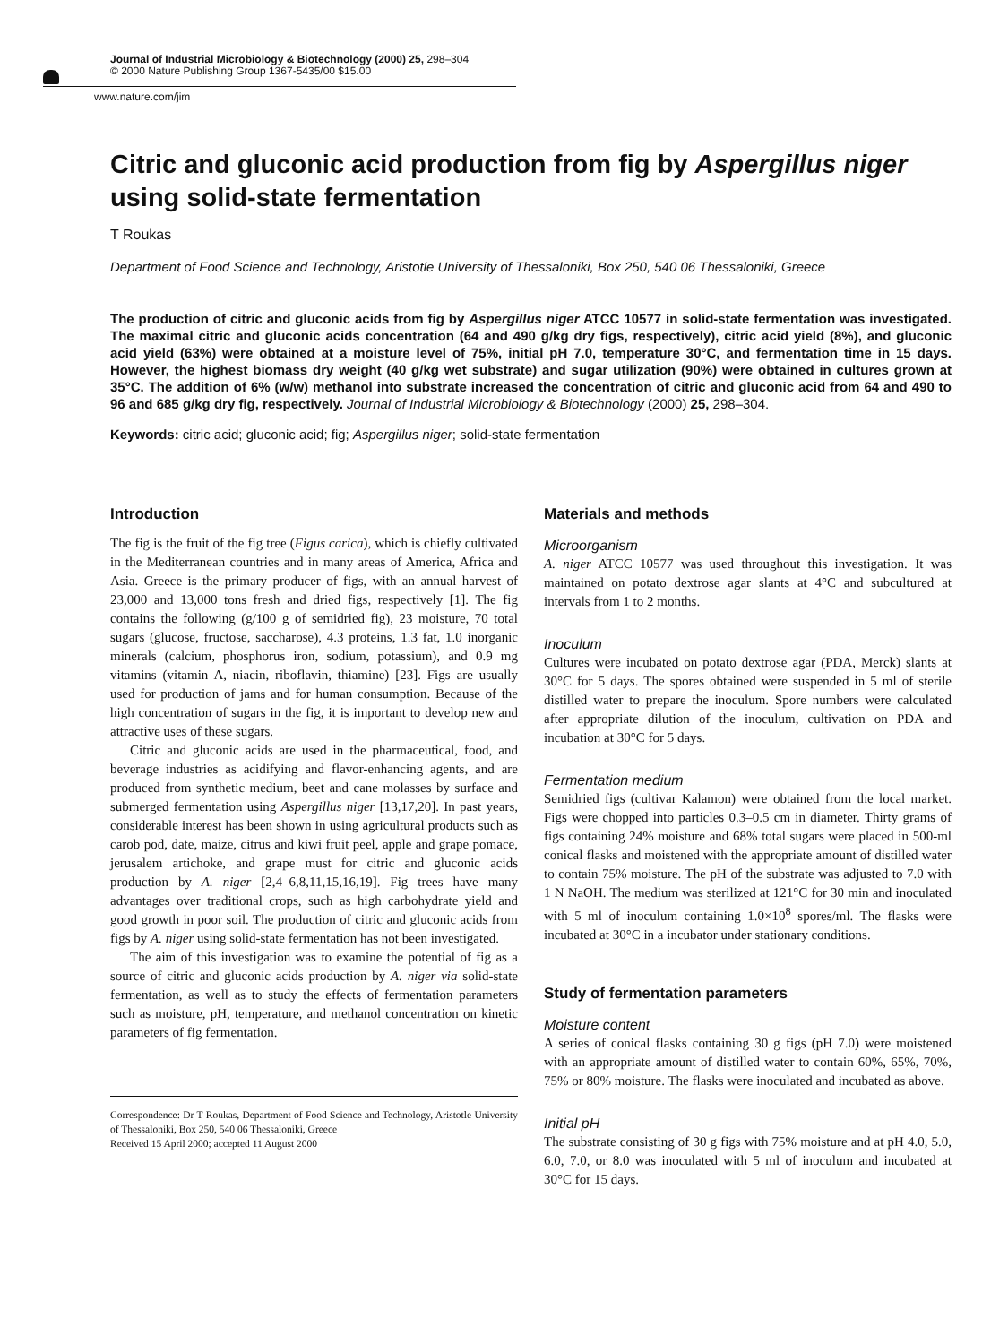Journal of Industrial Microbiology & Biotechnology (2000) 25, 298–304
© 2000 Nature Publishing Group 1367-5435/00 $15.00
www.nature.com/jim
Citric and gluconic acid production from fig by Aspergillus niger using solid-state fermentation
T Roukas
Department of Food Science and Technology, Aristotle University of Thessaloniki, Box 250, 540 06 Thessaloniki, Greece
The production of citric and gluconic acids from fig by Aspergillus niger ATCC 10577 in solid-state fermentation was investigated. The maximal citric and gluconic acids concentration (64 and 490 g/kg dry figs, respectively), citric acid yield (8%), and gluconic acid yield (63%) were obtained at a moisture level of 75%, initial pH 7.0, temperature 30°C, and fermentation time in 15 days. However, the highest biomass dry weight (40 g/kg wet substrate) and sugar utilization (90%) were obtained in cultures grown at 35°C. The addition of 6% (w/w) methanol into substrate increased the concentration of citric and gluconic acid from 64 and 490 to 96 and 685 g/kg dry fig, respectively. Journal of Industrial Microbiology & Biotechnology (2000) 25, 298–304.
Keywords: citric acid; gluconic acid; fig; Aspergillus niger; solid-state fermentation
Introduction
The fig is the fruit of the fig tree (Figus carica), which is chiefly cultivated in the Mediterranean countries and in many areas of America, Africa and Asia. Greece is the primary producer of figs, with an annual harvest of 23,000 and 13,000 tons fresh and dried figs, respectively [1]. The fig contains the following (g/100 g of semidried fig), 23 moisture, 70 total sugars (glucose, fructose, saccharose), 4.3 proteins, 1.3 fat, 1.0 inorganic minerals (calcium, phosphorus iron, sodium, potassium), and 0.9 mg vitamins (vitamin A, niacin, riboflavin, thiamine) [23]. Figs are usually used for production of jams and for human consumption. Because of the high concentration of sugars in the fig, it is important to develop new and attractive uses of these sugars.
Citric and gluconic acids are used in the pharmaceutical, food, and beverage industries as acidifying and flavor-enhancing agents, and are produced from synthetic medium, beet and cane molasses by surface and submerged fermentation using Aspergillus niger [13,17,20]. In past years, considerable interest has been shown in using agricultural products such as carob pod, date, maize, citrus and kiwi fruit peel, apple and grape pomace, jerusalem artichoke, and grape must for citric and gluconic acids production by A. niger [2,4–6,8,11,15,16,19]. Fig trees have many advantages over traditional crops, such as high carbohydrate yield and good growth in poor soil. The production of citric and gluconic acids from figs by A. niger using solid-state fermentation has not been investigated.
The aim of this investigation was to examine the potential of fig as a source of citric and gluconic acids production by A. niger via solid-state fermentation, as well as to study the effects of fermentation parameters such as moisture, pH, temperature, and methanol concentration on kinetic parameters of fig fermentation.
Correspondence: Dr T Roukas, Department of Food Science and Technology, Aristotle University of Thessaloniki, Box 250, 540 06 Thessaloniki, Greece
Received 15 April 2000; accepted 11 August 2000
Materials and methods
Microorganism
A. niger ATCC 10577 was used throughout this investigation. It was maintained on potato dextrose agar slants at 4°C and subcultured at intervals from 1 to 2 months.
Inoculum
Cultures were incubated on potato dextrose agar (PDA, Merck) slants at 30°C for 5 days. The spores obtained were suspended in 5 ml of sterile distilled water to prepare the inoculum. Spore numbers were calculated after appropriate dilution of the inoculum, cultivation on PDA and incubation at 30°C for 5 days.
Fermentation medium
Semidried figs (cultivar Kalamon) were obtained from the local market. Figs were chopped into particles 0.3–0.5 cm in diameter. Thirty grams of figs containing 24% moisture and 68% total sugars were placed in 500-ml conical flasks and moistened with the appropriate amount of distilled water to contain 75% moisture. The pH of the substrate was adjusted to 7.0 with 1 N NaOH. The medium was sterilized at 121°C for 30 min and inoculated with 5 ml of inoculum containing 1.0×10<sup>8</sup> spores/ml. The flasks were incubated at 30°C in a incubator under stationary conditions.
Study of fermentation parameters
Moisture content
A series of conical flasks containing 30 g figs (pH 7.0) were moistened with an appropriate amount of distilled water to contain 60%, 65%, 70%, 75% or 80% moisture. The flasks were inoculated and incubated as above.
Initial pH
The substrate consisting of 30 g figs with 75% moisture and at pH 4.0, 5.0, 6.0, 7.0, or 8.0 was inoculated with 5 ml of inoculum and incubated at 30°C for 15 days.